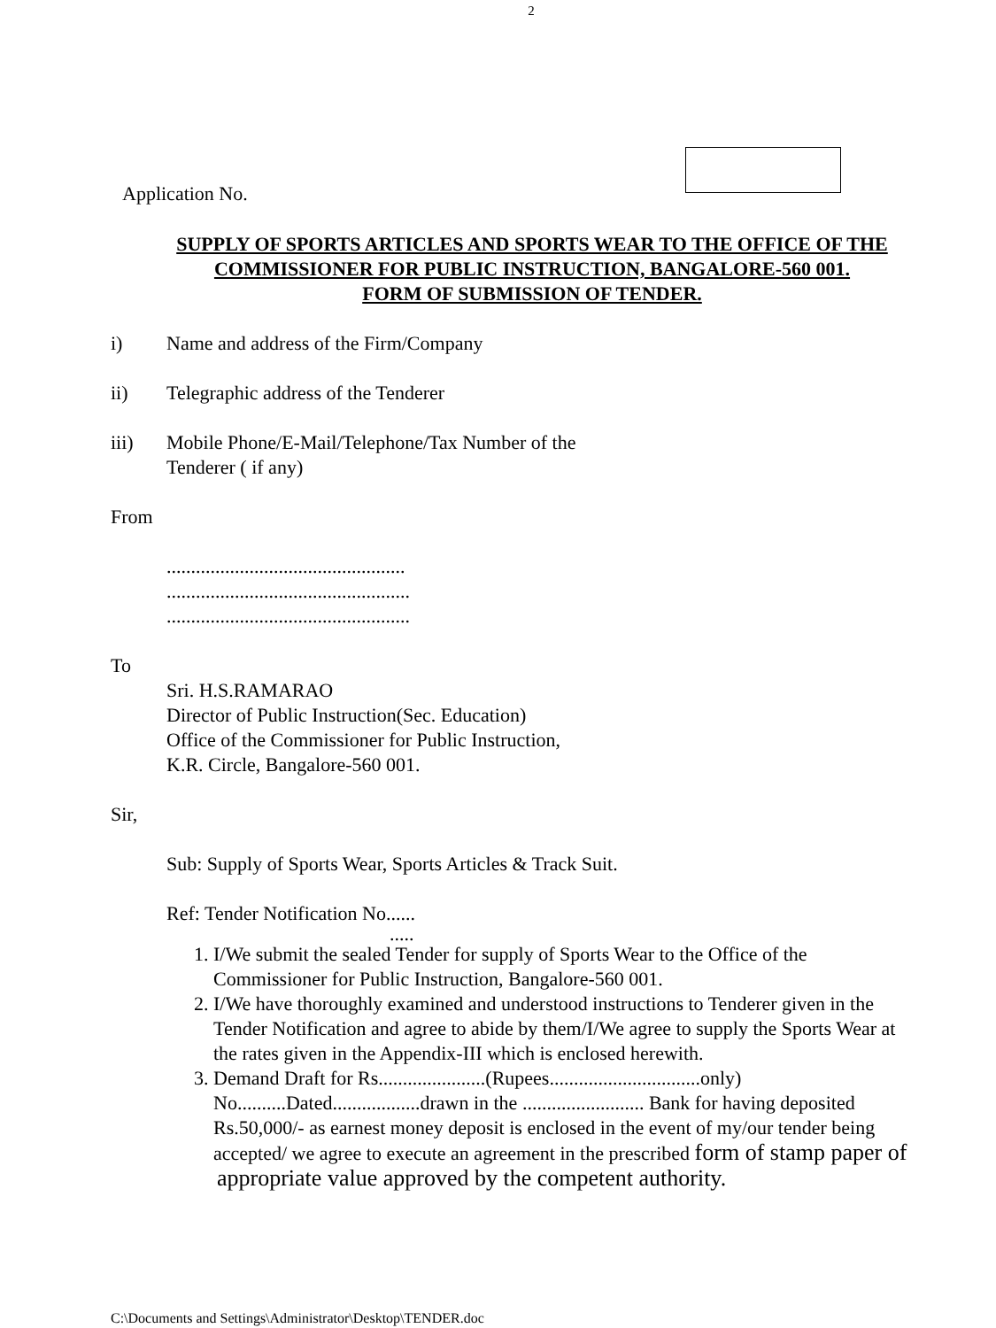2
Application No.
SUPPLY OF SPORTS ARTICLES AND SPORTS WEAR TO THE OFFICE OF THE
COMMISSIONER FOR PUBLIC INSTRUCTION, BANGALORE-560 001.
FORM OF SUBMISSION OF TENDER.
i) Name and address of the Firm/Company
ii) Telegraphic address of the Tenderer
iii) Mobile Phone/E-Mail/Telephone/Tax Number of the
Tenderer ( if any)
From
.................................................
..................................................
..................................................
To
Sri. H.S.RAMARAO
Director of Public Instruction(Sec. Education)
Office of the Commissioner for Public Instruction,
K.R. Circle, Bangalore-560 001.
Sir,
Sub: Supply of Sports Wear, Sports Articles & Track Suit.
Ref: Tender Notification No......
.....
1. I/We submit the sealed Tender for supply of Sports Wear to the Office of the
Commissioner for Public Instruction, Bangalore-560 001.
2. I/We have thoroughly examined and understood instructions to Tenderer given in the
Tender Notification and agree to abide by them/I/We agree to supply the Sports Wear at
the rates given in the Appendix-III which is enclosed herewith.
3. Demand Draft for Rs......................(Rupees...............................only)
No..........Dated..................drawn in the ......................... Bank for having deposited
Rs.50,000/- as earnest money deposit is enclosed in the event of my/our tender being
accepted/ we agree to execute an agreement in the prescribed form of stamp paper of
appropriate value approved by the competent authority.
C:\Documents and Settings\Administrator\Desktop\TENDER.doc